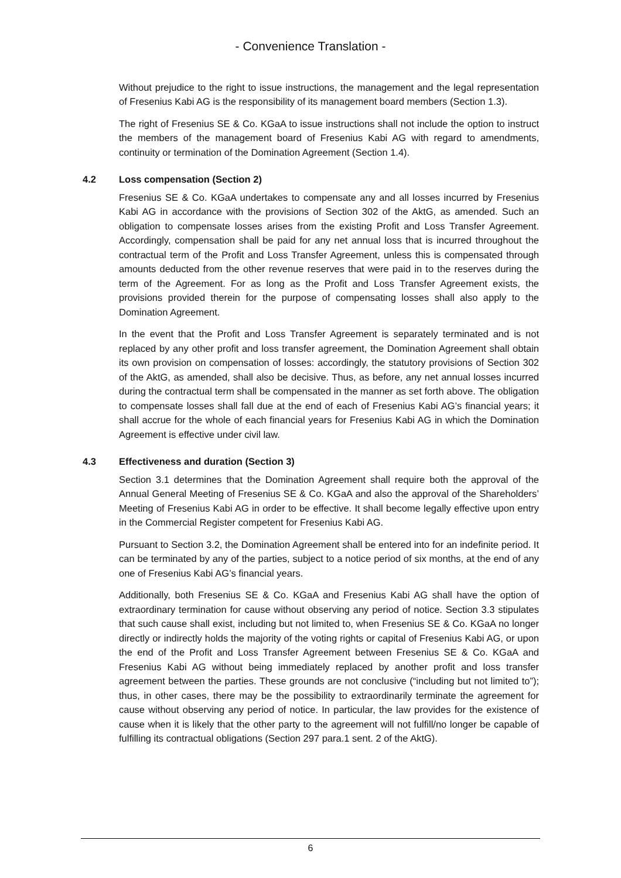- Convenience Translation -
Without prejudice to the right to issue instructions, the management and the legal representation of Fresenius Kabi AG is the responsibility of its management board members (Section 1.3).
The right of Fresenius SE & Co. KGaA to issue instructions shall not include the option to instruct the members of the management board of Fresenius Kabi AG with regard to amendments, continuity or termination of the Domination Agreement (Section 1.4).
4.2 Loss compensation (Section 2)
Fresenius SE & Co. KGaA undertakes to compensate any and all losses incurred by Fresenius Kabi AG in accordance with the provisions of Section 302 of the AktG, as amended. Such an obligation to compensate losses arises from the existing Profit and Loss Transfer Agreement. Accordingly, compensation shall be paid for any net annual loss that is incurred throughout the contractual term of the Profit and Loss Transfer Agreement, unless this is compensated through amounts deducted from the other revenue reserves that were paid in to the reserves during the term of the Agreement. For as long as the Profit and Loss Transfer Agreement exists, the provisions provided therein for the purpose of compensating losses shall also apply to the Domination Agreement.
In the event that the Profit and Loss Transfer Agreement is separately terminated and is not replaced by any other profit and loss transfer agreement, the Domination Agreement shall obtain its own provision on compensation of losses: accordingly, the statutory provisions of Section 302 of the AktG, as amended, shall also be decisive. Thus, as before, any net annual losses incurred during the contractual term shall be compensated in the manner as set forth above. The obligation to compensate losses shall fall due at the end of each of Fresenius Kabi AG’s financial years; it shall accrue for the whole of each financial years for Fresenius Kabi AG in which the Domination Agreement is effective under civil law.
4.3 Effectiveness and duration (Section 3)
Section 3.1 determines that the Domination Agreement shall require both the approval of the Annual General Meeting of Fresenius SE & Co. KGaA and also the approval of the Shareholders’ Meeting of Fresenius Kabi AG in order to be effective. It shall become legally effective upon entry in the Commercial Register competent for Fresenius Kabi AG.
Pursuant to Section 3.2, the Domination Agreement shall be entered into for an indefinite period. It can be terminated by any of the parties, subject to a notice period of six months, at the end of any one of Fresenius Kabi AG’s financial years.
Additionally, both Fresenius SE & Co. KGaA and Fresenius Kabi AG shall have the option of extraordinary termination for cause without observing any period of notice. Section 3.3 stipulates that such cause shall exist, including but not limited to, when Fresenius SE & Co. KGaA no longer directly or indirectly holds the majority of the voting rights or capital of Fresenius Kabi AG, or upon the end of the Profit and Loss Transfer Agreement between Fresenius SE & Co. KGaA and Fresenius Kabi AG without being immediately replaced by another profit and loss transfer agreement between the parties. These grounds are not conclusive (“including but not limited to”); thus, in other cases, there may be the possibility to extraordinarily terminate the agreement for cause without observing any period of notice. In particular, the law provides for the existence of cause when it is likely that the other party to the agreement will not fulfill/no longer be capable of fulfilling its contractual obligations (Section 297 para.1 sent. 2 of the AktG).
6